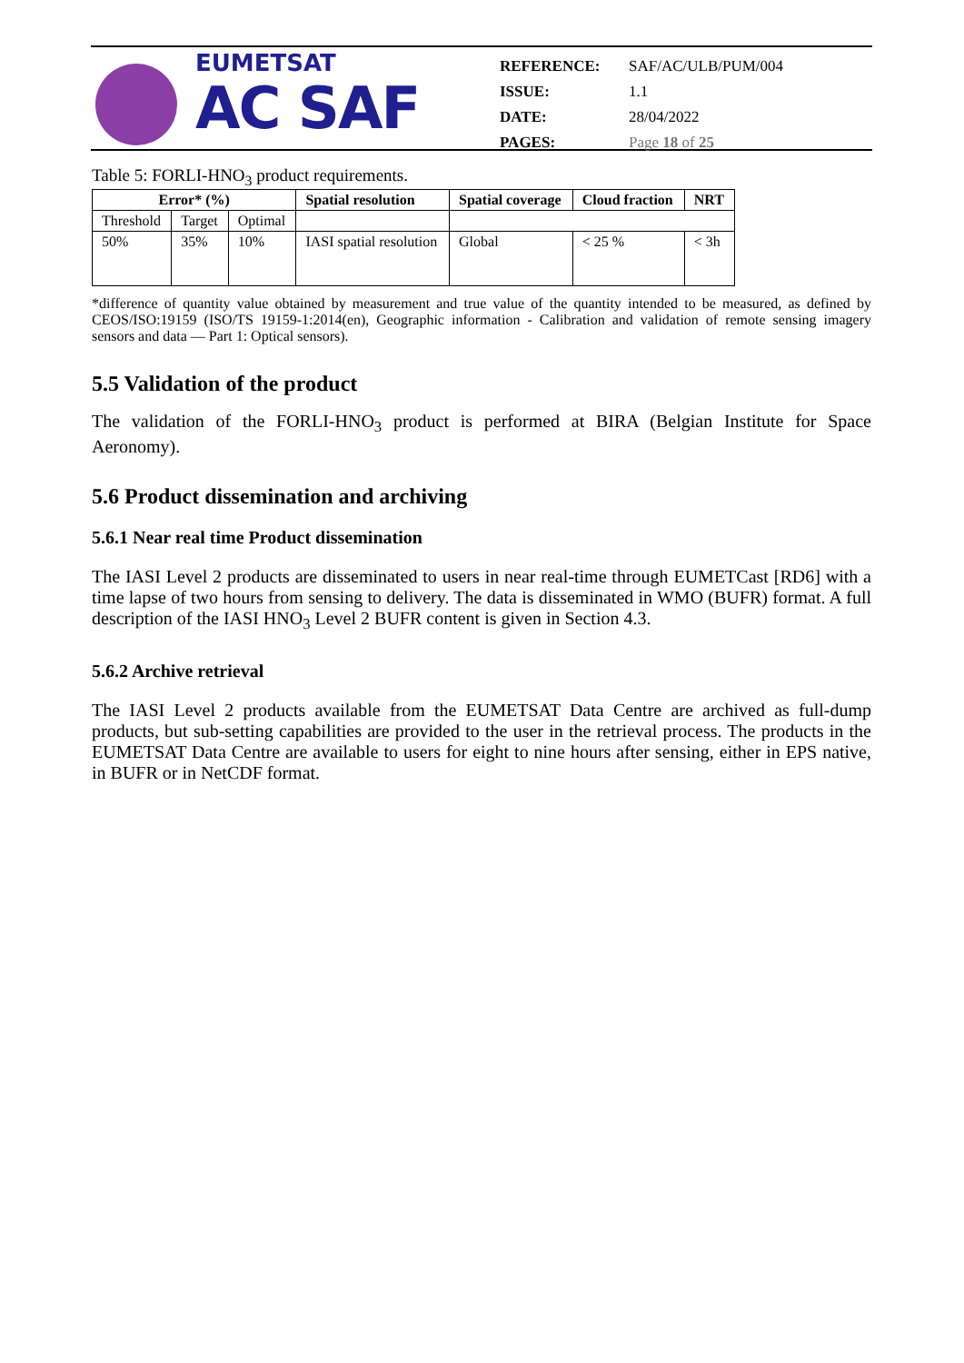EUMETSAT
AC SAF
| REFERENCE: | SAF/AC/ULB/PUM/004 |
| ISSUE: | 1.1 |
| DATE: | 28/04/2022 |
| PAGES: | Page 18 of 25 |
Table 5: FORLI-HNO<sub>3</sub> product requirements.
| Error* (%) | | | Spatial resolution | Spatial coverage | Cloud fraction | NRT |
| --- | --- | --- | --- | --- | --- | --- |
| Threshold | Target | Optimal | | | | |
| 50% | 35% | 10% | IASI spatial resolution | Global | < 25 % | < 3h |
*difference of quantity value obtained by measurement and true value of the quantity intended to be measured, as defined by CEOS/ISO:19159 (ISO/TS 19159-1:2014(en), Geographic information - Calibration and validation of remote sensing imagery sensors and data — Part 1: Optical sensors).
5.5 Validation of the product
The validation of the FORLI-HNO<sub>3</sub> product is performed at BIRA (Belgian Institute for Space Aeronomy).
5.6 Product dissemination and archiving
5.6.1 Near real time Product dissemination
The IASI Level 2 products are disseminated to users in near real-time through EUMETCast [RD6] with a time lapse of two hours from sensing to delivery. The data is disseminated in WMO (BUFR) format. A full description of the IASI HNO<sub>3</sub> Level 2 BUFR content is given in Section 4.3.
5.6.2 Archive retrieval
The IASI Level 2 products available from the EUMETSAT Data Centre are archived as full-dump products, but sub-setting capabilities are provided to the user in the retrieval process. The products in the EUMETSAT Data Centre are available to users for eight to nine hours after sensing, either in EPS native, in BUFR or in NetCDF format.